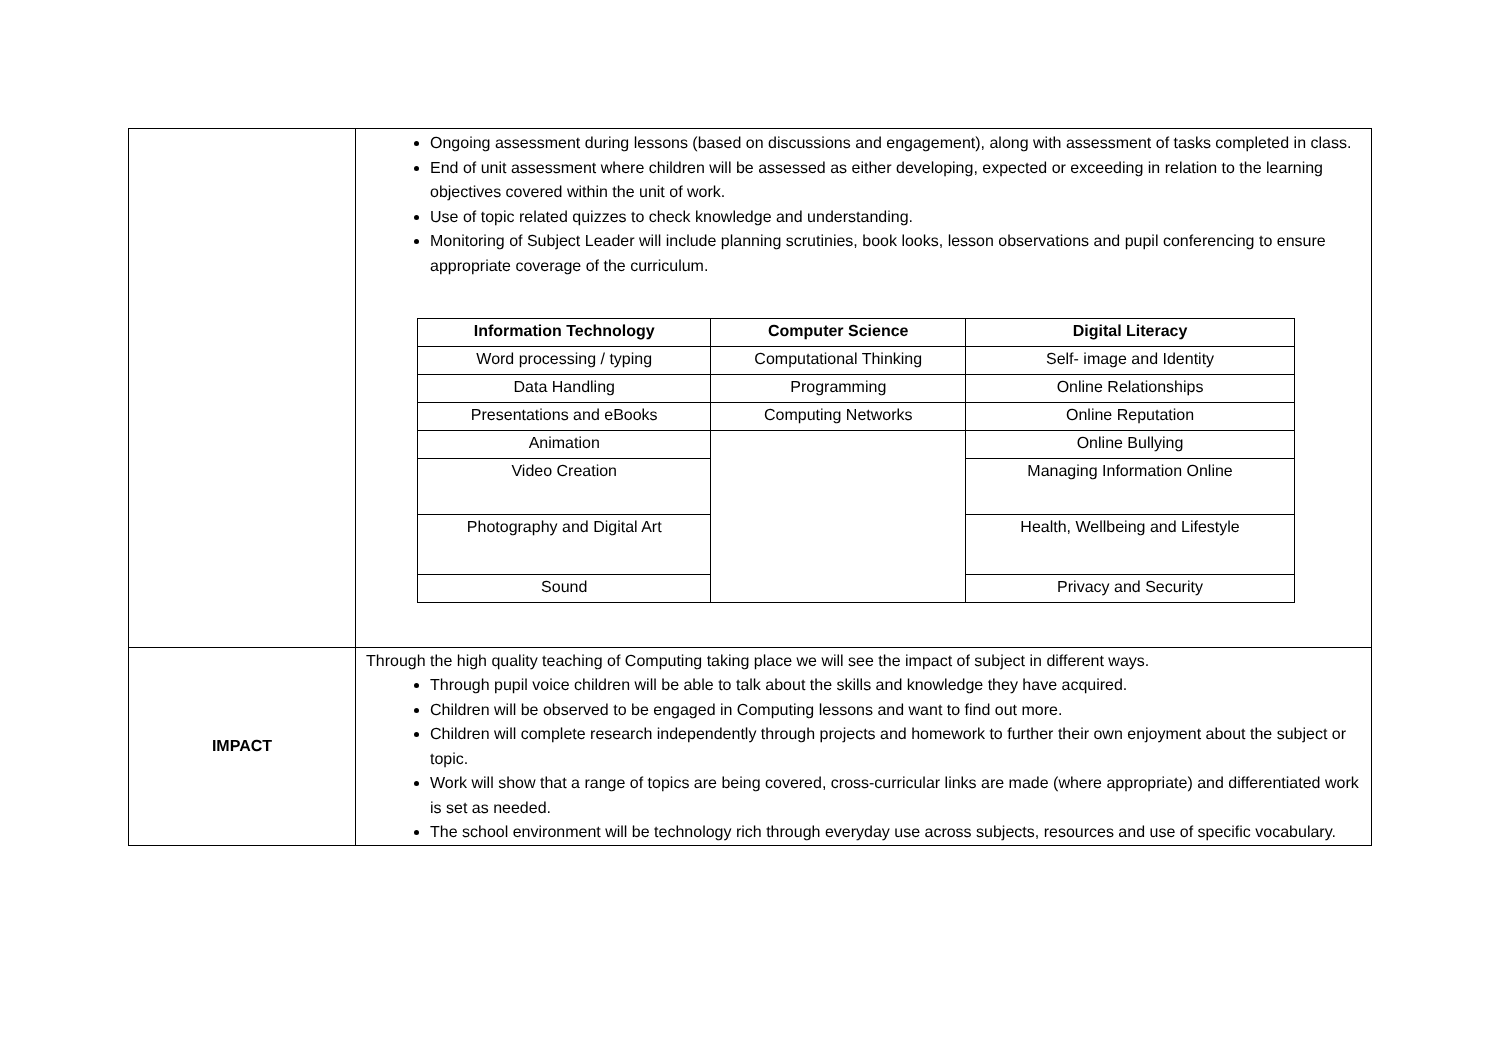| | Ongoing assessment during lessons (based on discussions and engagement), along with assessment of tasks completed in class. End of unit assessment where children will be assessed as either developing, expected or exceeding in relation to the learning objectives covered within the unit of work. Use of topic related quizzes to check knowledge and understanding. Monitoring of Subject Leader will include planning scrutinies, book looks, lesson observations and pupil conferencing to ensure appropriate coverage of the curriculum. / Information Technology / Computer Science / Digital Literacy / / --- / --- / --- / / Word processing / typing / Computational Thinking / Self- image and Identity / / Data Handling / Programming / Online Relationships / / Presentations and eBooks / Computing Networks / Online Reputation / / Animation / / Online Bullying / / Video Creation / / Managing Information Online / / Photography and Digital Art / / Health, Wellbeing and Lifestyle / / Sound / / Privacy and Security / |
| IMPACT | Through the high quality teaching of Computing taking place we will see the impact of subject in different ways. Through pupil voice children will be able to talk about the skills and knowledge they have acquired. Children will be observed to be engaged in Computing lessons and want to find out more. Children will complete research independently through projects and homework to further their own enjoyment about the subject or topic. Work will show that a range of topics are being covered, cross-curricular links are made (where appropriate) and differentiated work is set as needed. The school environment will be technology rich through everyday use across subjects, resources and use of specific vocabulary. |